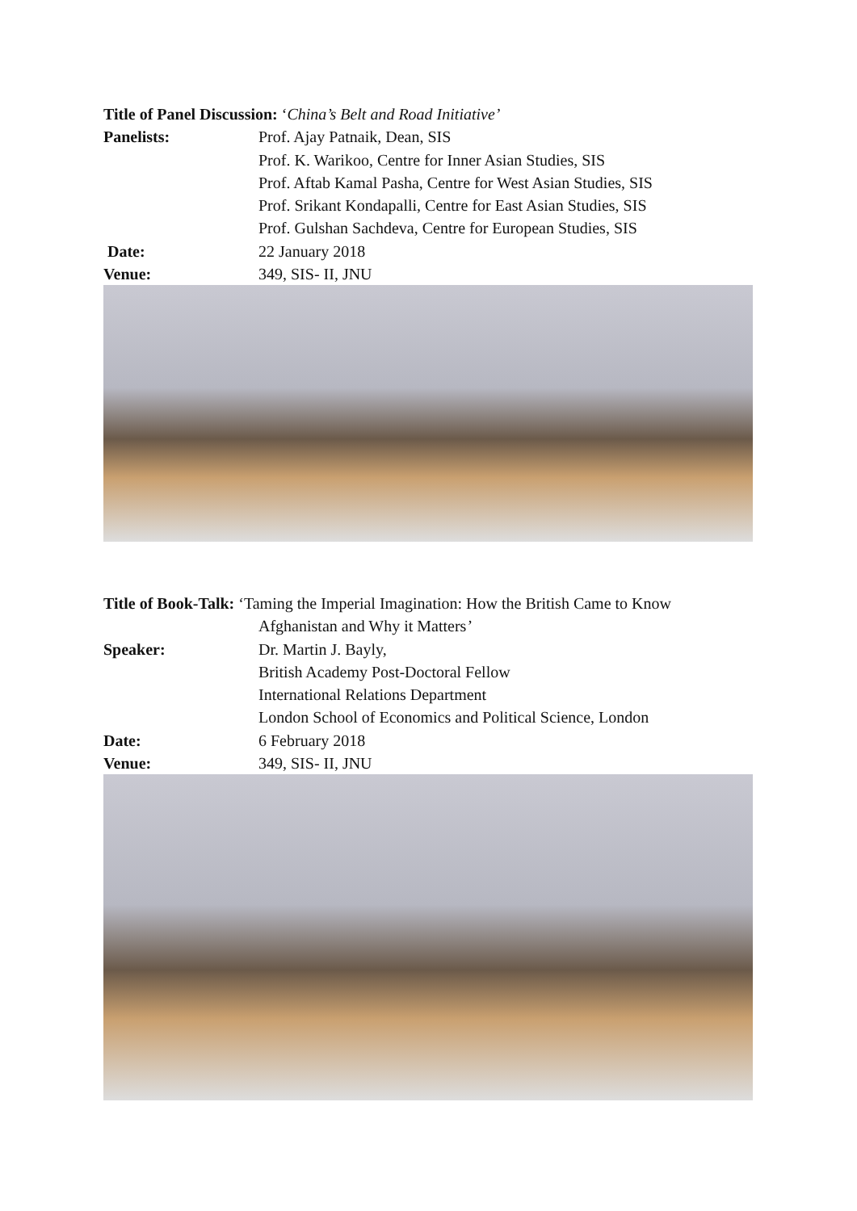Title of Panel Discussion: ‘China’s Belt and Road Initiative’
Panelists: Prof. Ajay Patnaik, Dean, SIS
Prof. K. Warikoo, Centre for Inner Asian Studies, SIS
Prof. Aftab Kamal Pasha, Centre for West Asian Studies, SIS
Prof. Srikant Kondapalli, Centre for East Asian Studies, SIS
Prof. Gulshan Sachdeva, Centre for European Studies, SIS
Date: 22 January 2018
Venue: 349, SIS- II, JNU
Title of Book-Talk: ‘Taming the Imperial Imagination: How the British Came to Know
Afghanistan and Why it Matters’
Speaker: Dr. Martin J. Bayly,
British Academy Post-Doctoral Fellow
International Relations Department
London School of Economics and Political Science, London
Date: 6 February 2018
Venue: 349, SIS- II, JNU